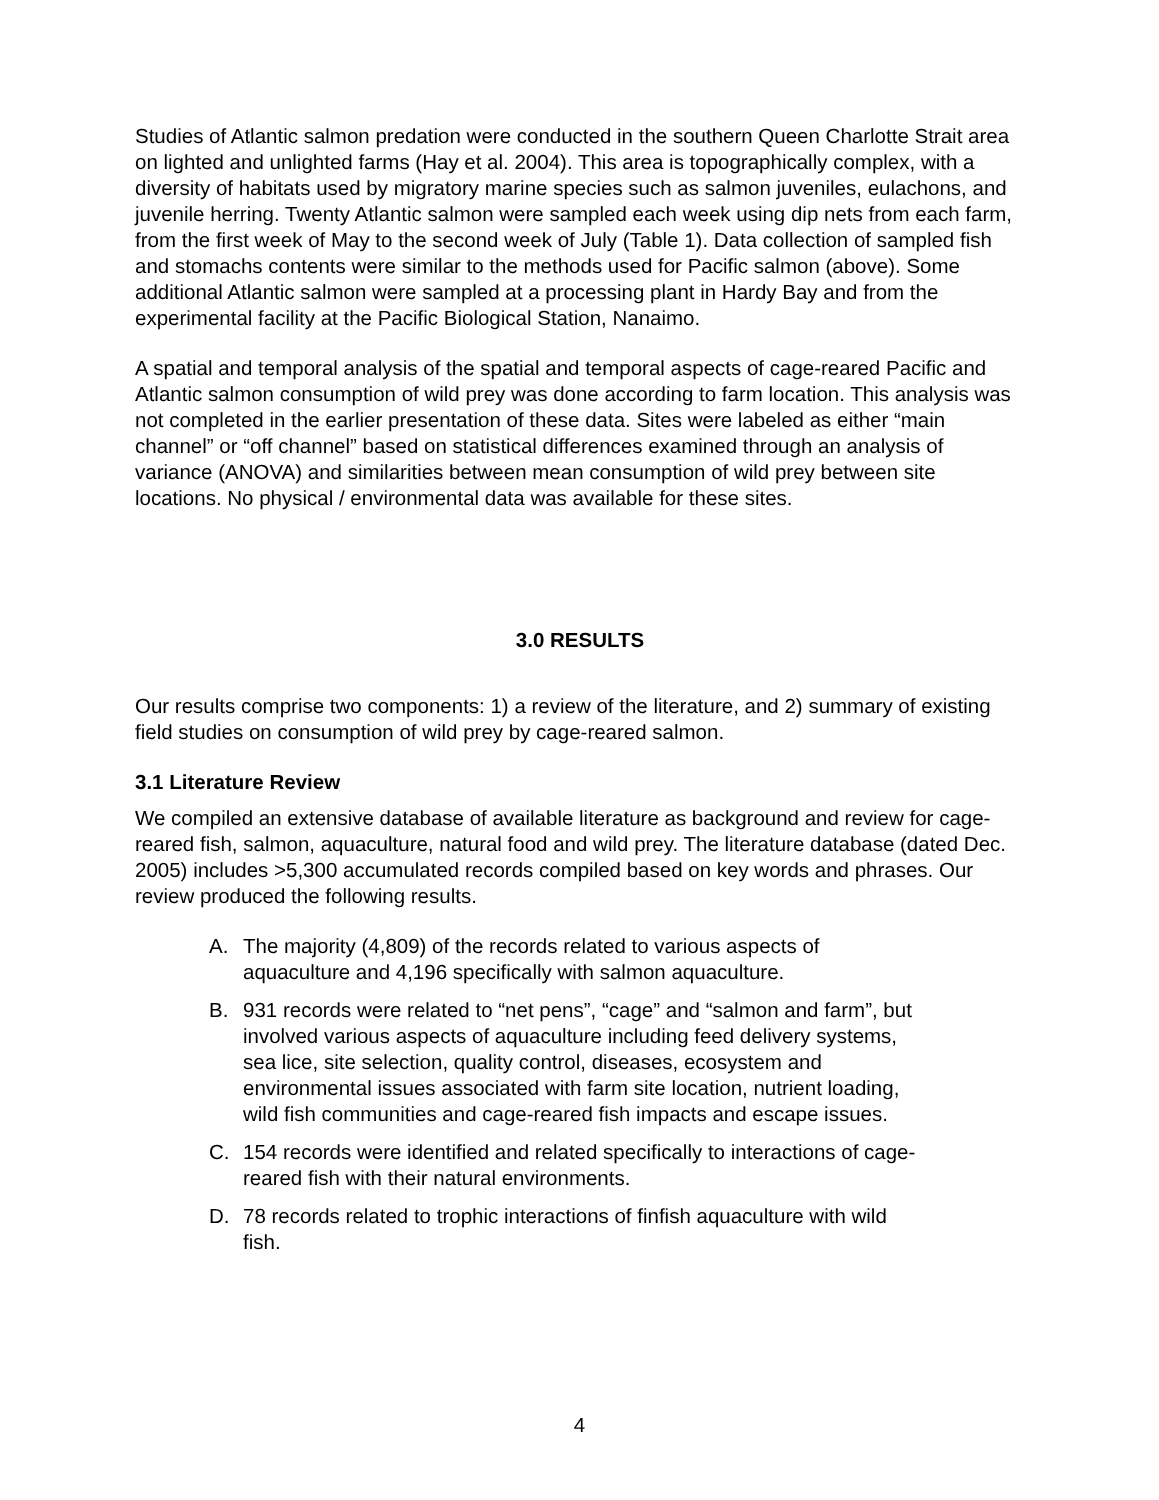Studies of Atlantic salmon predation were conducted in the southern Queen Charlotte Strait area on lighted and unlighted farms (Hay et al. 2004). This area is topographically complex, with a diversity of habitats used by migratory marine species such as salmon juveniles, eulachons, and juvenile herring. Twenty Atlantic salmon were sampled each week using dip nets from each farm, from the first week of May to the second week of July (Table 1). Data collection of sampled fish and stomachs contents were similar to the methods used for Pacific salmon (above). Some additional Atlantic salmon were sampled at a processing plant in Hardy Bay and from the experimental facility at the Pacific Biological Station, Nanaimo.
A spatial and temporal analysis of the spatial and temporal aspects of cage-reared Pacific and Atlantic salmon consumption of wild prey was done according to farm location. This analysis was not completed in the earlier presentation of these data. Sites were labeled as either “main channel” or “off channel” based on statistical differences examined through an analysis of variance (ANOVA) and similarities between mean consumption of wild prey between site locations. No physical / environmental data was available for these sites.
3.0 RESULTS
Our results comprise two components: 1) a review of the literature, and 2) summary of existing field studies on consumption of wild prey by cage-reared salmon.
3.1 Literature Review
We compiled an extensive database of available literature as background and review for cage-reared fish, salmon, aquaculture, natural food and wild prey. The literature database (dated Dec. 2005) includes >5,300 accumulated records compiled based on key words and phrases. Our review produced the following results.
A. The majority (4,809) of the records related to various aspects of aquaculture and 4,196 specifically with salmon aquaculture.
B. 931 records were related to “net pens”, “cage” and “salmon and farm”, but involved various aspects of aquaculture including feed delivery systems, sea lice, site selection, quality control, diseases, ecosystem and environmental issues associated with farm site location, nutrient loading, wild fish communities and cage-reared fish impacts and escape issues.
C. 154 records were identified and related specifically to interactions of cage-reared fish with their natural environments.
D. 78 records related to trophic interactions of finfish aquaculture with wild fish.
4